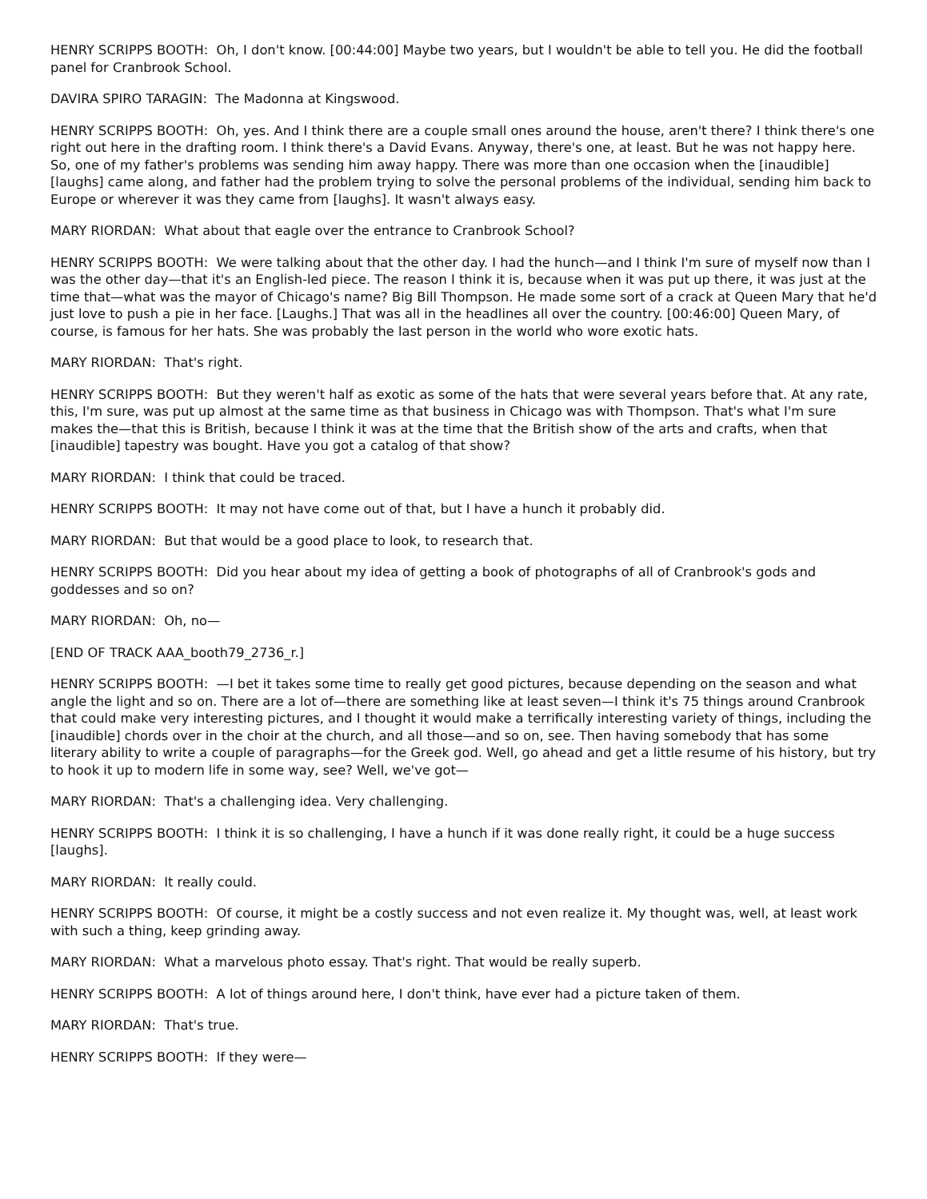HENRY SCRIPPS BOOTH: Oh, I don't know. [00:44:00] Maybe two years, but I wouldn't be able to tell you. He did the football panel for Cranbrook School.
DAVIRA SPIRO TARAGIN: The Madonna at Kingswood.
HENRY SCRIPPS BOOTH: Oh, yes. And I think there are a couple small ones around the house, aren't there? I think there's one right out here in the drafting room. I think there's a David Evans. Anyway, there's one, at least. But he was not happy here. So, one of my father's problems was sending him away happy. There was more than one occasion when the [inaudible] [laughs] came along, and father had the problem trying to solve the personal problems of the individual, sending him back to Europe or wherever it was they came from [laughs]. It wasn't always easy.
MARY RIORDAN: What about that eagle over the entrance to Cranbrook School?
HENRY SCRIPPS BOOTH: We were talking about that the other day. I had the hunch—and I think I'm sure of myself now than I was the other day—that it's an English-led piece. The reason I think it is, because when it was put up there, it was just at the time that—what was the mayor of Chicago's name? Big Bill Thompson. He made some sort of a crack at Queen Mary that he'd just love to push a pie in her face. [Laughs.] That was all in the headlines all over the country. [00:46:00] Queen Mary, of course, is famous for her hats. She was probably the last person in the world who wore exotic hats.
MARY RIORDAN: That's right.
HENRY SCRIPPS BOOTH: But they weren't half as exotic as some of the hats that were several years before that. At any rate, this, I'm sure, was put up almost at the same time as that business in Chicago was with Thompson. That's what I'm sure makes the—that this is British, because I think it was at the time that the British show of the arts and crafts, when that [inaudible] tapestry was bought. Have you got a catalog of that show?
MARY RIORDAN: I think that could be traced.
HENRY SCRIPPS BOOTH: It may not have come out of that, but I have a hunch it probably did.
MARY RIORDAN: But that would be a good place to look, to research that.
HENRY SCRIPPS BOOTH: Did you hear about my idea of getting a book of photographs of all of Cranbrook's gods and goddesses and so on?
MARY RIORDAN: Oh, no—
[END OF TRACK AAA_booth79_2736_r.]
HENRY SCRIPPS BOOTH: —I bet it takes some time to really get good pictures, because depending on the season and what angle the light and so on. There are a lot of—there are something like at least seven—I think it's 75 things around Cranbrook that could make very interesting pictures, and I thought it would make a terrifically interesting variety of things, including the [inaudible] chords over in the choir at the church, and all those—and so on, see. Then having somebody that has some literary ability to write a couple of paragraphs—for the Greek god. Well, go ahead and get a little resume of his history, but try to hook it up to modern life in some way, see? Well, we've got—
MARY RIORDAN: That's a challenging idea. Very challenging.
HENRY SCRIPPS BOOTH: I think it is so challenging, I have a hunch if it was done really right, it could be a huge success [laughs].
MARY RIORDAN: It really could.
HENRY SCRIPPS BOOTH: Of course, it might be a costly success and not even realize it. My thought was, well, at least work with such a thing, keep grinding away.
MARY RIORDAN: What a marvelous photo essay. That's right. That would be really superb.
HENRY SCRIPPS BOOTH: A lot of things around here, I don't think, have ever had a picture taken of them.
MARY RIORDAN: That's true.
HENRY SCRIPPS BOOTH: If they were—